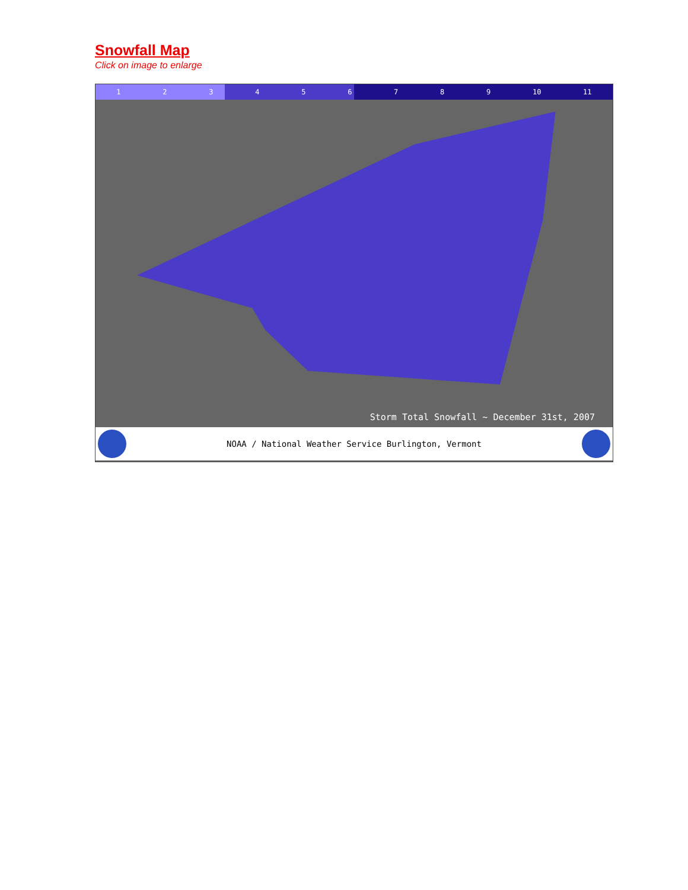Snowfall Map
Click on image to enlarge
1 2 3 4 5 6 7 8 9 10 11
Storm Total Snowfall ~ December 31st, 2007
NOAA / National Weather Service Burlington, Vermont